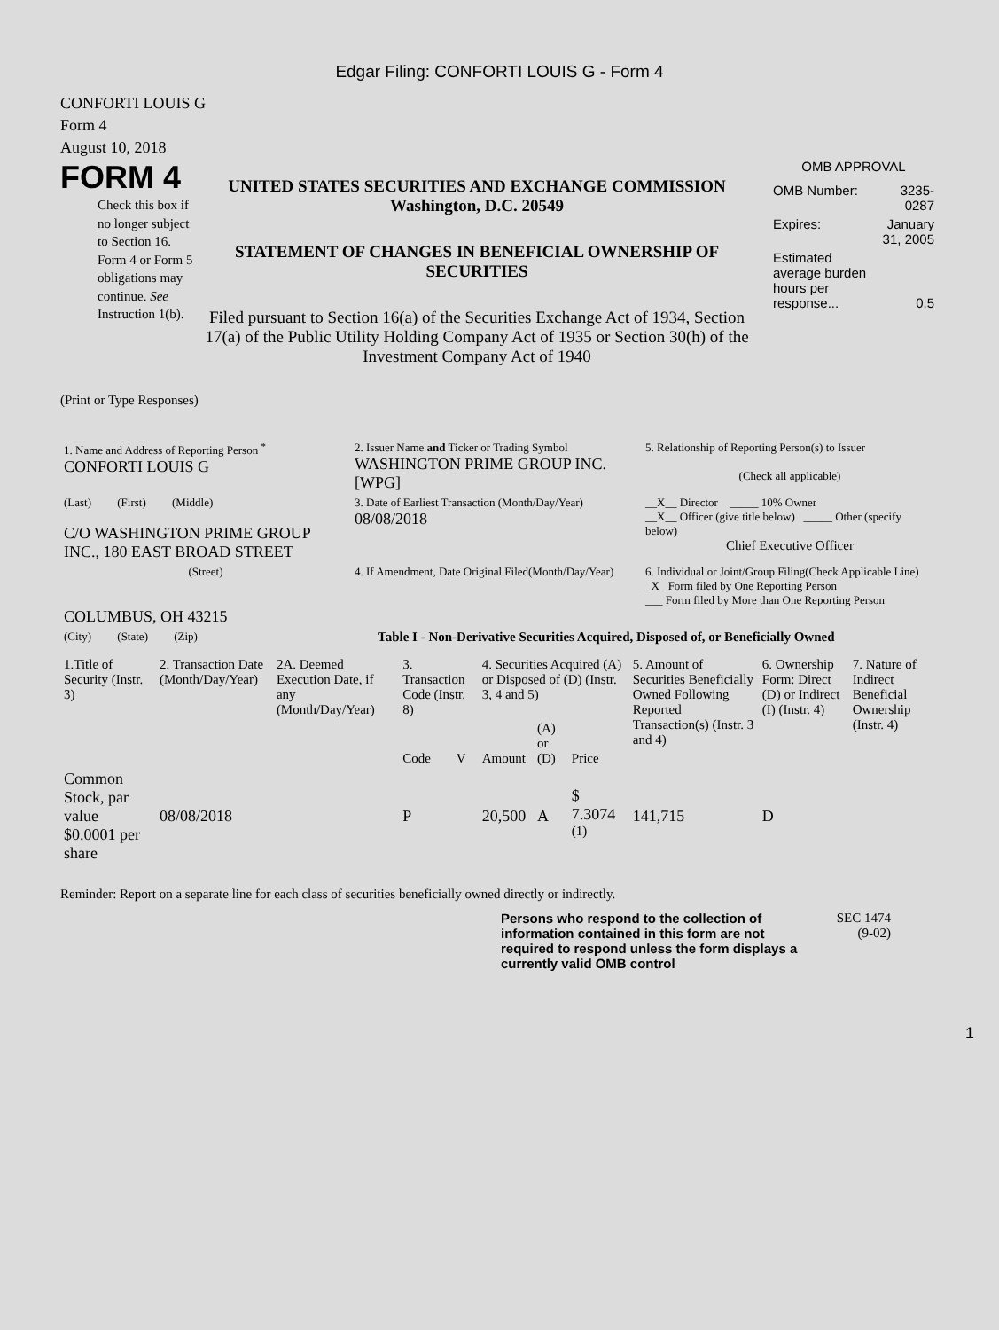Edgar Filing: CONFORTI LOUIS G - Form 4
CONFORTI LOUIS G
Form 4
August 10, 2018
FORM 4
Check this box if no longer subject to Section 16. Form 4 or Form 5 obligations may continue. See Instruction 1(b).
UNITED STATES SECURITIES AND EXCHANGE COMMISSION
Washington, D.C. 20549
STATEMENT OF CHANGES IN BENEFICIAL OWNERSHIP OF SECURITIES
Filed pursuant to Section 16(a) of the Securities Exchange Act of 1934, Section 17(a) of the Public Utility Holding Company Act of 1935 or Section 30(h) of the Investment Company Act of 1940
OMB APPROVAL
| OMB Number: | 3235-0287 |
| Expires: | January 31, 2005 |
| Estimated average burden hours per response... | 0.5 |
(Print or Type Responses)
| 1. Name and Address of Reporting Person <sup>*</sup> CONFORTI LOUIS G | 2. Issuer Name and Ticker or Trading Symbol WASHINGTON PRIME GROUP INC. [WPG] | 5. Relationship of Reporting Person(s) to Issuer (Check all applicable) |
| (Last) (First) (Middle) C/O WASHINGTON PRIME GROUP INC., 180 EAST BROAD STREET | 3. Date of Earliest Transaction (Month/Day/Year) 08/08/2018 | __X__ Director _____ 10% Owner __X__ Officer (give title below) _____ Other (specify below) Chief Executive Officer |
| (Street) COLUMBUS, OH 43215 | 4. If Amendment, Date Original Filed(Month/Day/Year) | 6. Individual or Joint/Group Filing(Check Applicable Line) _X_ Form filed by One Reporting Person ___ Form filed by More than One Reporting Person |
| (City) (State) (Zip) | Table I - Non-Derivative Securities Acquired, Disposed of, or Beneficially Owned | |
| 1.Title of Security (Instr. 3) | 2. Transaction Date (Month/Day/Year) | 2A. Deemed Execution Date, if any (Month/Day/Year) | 3. Transaction Code (Instr. 8) | | 4. Securities Acquired (A) or Disposed of (D) (Instr. 3, 4 and 5) | | | 5. Amount of Securities Beneficially Owned Following Reported Transaction(s) (Instr. 3 and 4) | 6. Ownership Form: Direct (D) or Indirect (I) (Instr. 4) | 7. Nature of Indirect Beneficial Ownership (Instr. 4) |
| --- | --- | --- | --- | --- | --- | --- | --- | --- | --- | --- |
| | | | Code | V | Amount | (A) or (D) | Price | | | |
| Common Stock, par value $0.0001 per share | 08/08/2018 | | P | | 20,500 | A | $ 7.3074 <sup>(1)</sup> | 141,715 | D | |
Reminder: Report on a separate line for each class of securities beneficially owned directly or indirectly.
Persons who respond to the collection of information contained in this form are not required to respond unless the form displays a currently valid OMB control
SEC 1474 (9-02)
1